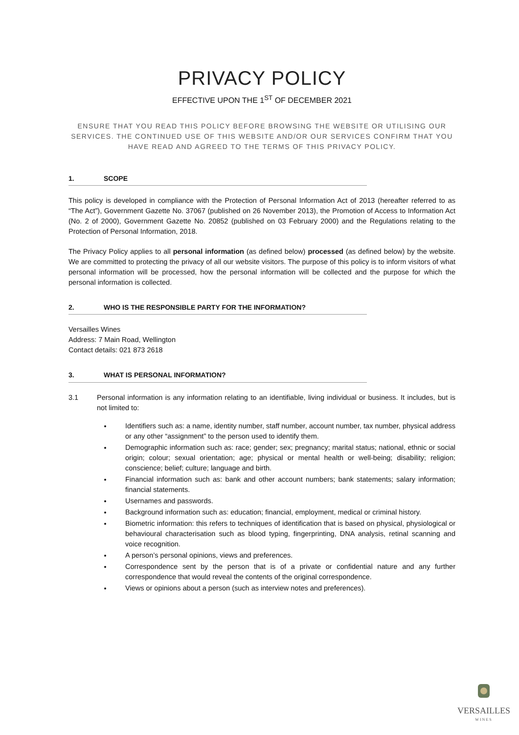PRIVACY POLICY
EFFECTIVE UPON THE 1<sup>ST</sup> OF DECEMBER 2021
ENSURE THAT YOU READ THIS POLICY BEFORE BROWSING THE WEBSITE OR UTILISING OUR SERVICES. THE CONTINUED USE OF THIS WEBSITE AND/OR OUR SERVICES CONFIRM THAT YOU HAVE READ AND AGREED TO THE TERMS OF THIS PRIVACY POLICY.
1. SCOPE
This policy is developed in compliance with the Protection of Personal Information Act of 2013 (hereafter referred to as “The Act”), Government Gazette No. 37067 (published on 26 November 2013), the Promotion of Access to Information Act (No. 2 of 2000), Government Gazette No. 20852 (published on 03 February 2000) and the Regulations relating to the Protection of Personal Information, 2018.
The Privacy Policy applies to all personal information (as defined below) processed (as defined below) by the website. We are committed to protecting the privacy of all our website visitors. The purpose of this policy is to inform visitors of what personal information will be processed, how the personal information will be collected and the purpose for which the personal information is collected.
2. WHO IS THE RESPONSIBLE PARTY FOR THE INFORMATION?
Versailles Wines
Address: 7 Main Road, Wellington
Contact details: 021 873 2618
3. WHAT IS PERSONAL INFORMATION?
3.1 Personal information is any information relating to an identifiable, living individual or business. It includes, but is not limited to:
Identifiers such as: a name, identity number, staff number, account number, tax number, physical address or any other “assignment” to the person used to identify them.
Demographic information such as: race; gender; sex; pregnancy; marital status; national, ethnic or social origin; colour; sexual orientation; age; physical or mental health or well-being; disability; religion; conscience; belief; culture; language and birth.
Financial information such as: bank and other account numbers; bank statements; salary information; financial statements.
Usernames and passwords.
Background information such as: education; financial, employment, medical or criminal history.
Biometric information: this refers to techniques of identification that is based on physical, physiological or behavioural characterisation such as blood typing, fingerprinting, DNA analysis, retinal scanning and voice recognition.
A person’s personal opinions, views and preferences.
Correspondence sent by the person that is of a private or confidential nature and any further correspondence that would reveal the contents of the original correspondence.
Views or opinions about a person (such as interview notes and preferences).
VERSAILLES
WINES